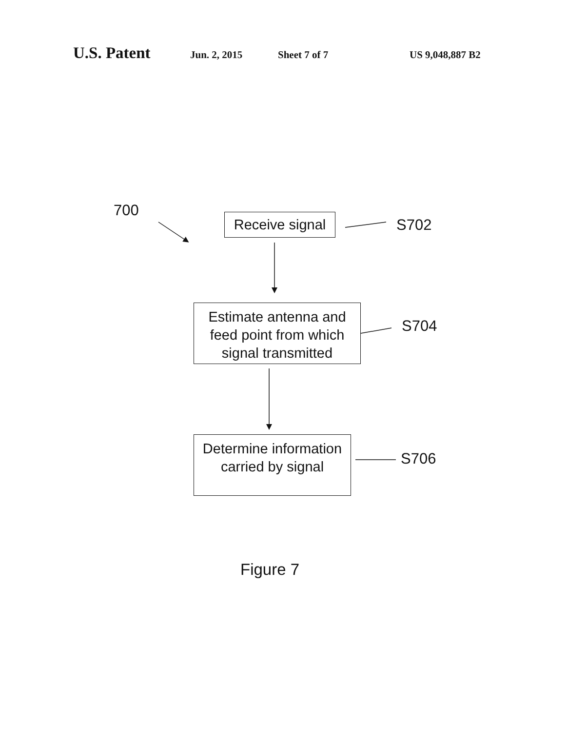U.S. Patent Jun. 2, 2015 Sheet 7 of 7 US 9,048,887 B2
700
Receive signal
S702
Estimate antenna and feed point from which signal transmitted
S704
Determine information carried by signal
S706
Figure 7